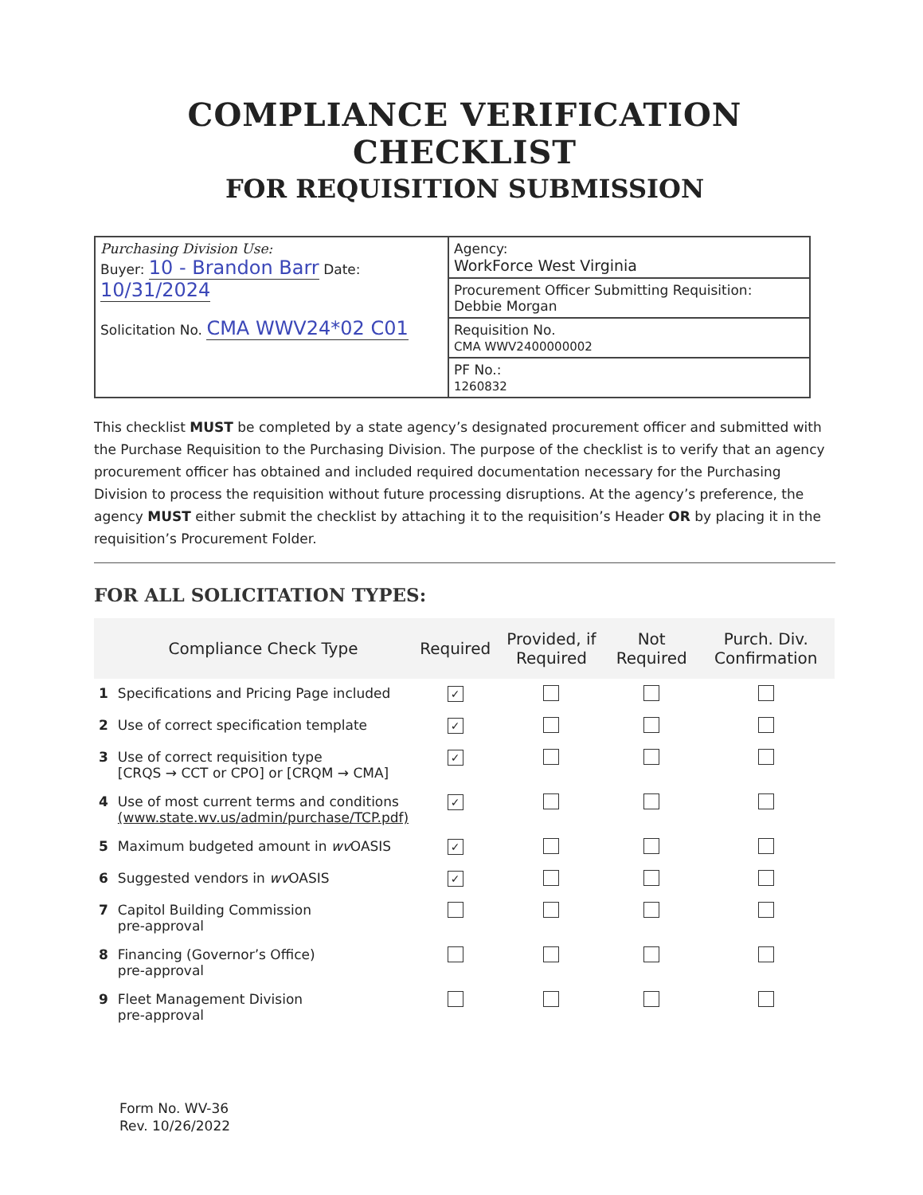COMPLIANCE VERIFICATION CHECKLIST
FOR REQUISITION SUBMISSION
| Purchasing Division Use: Buyer: 10 - Brandon Barr Date: 10/31/2024 Solicitation No. CMA WWV24*02 C01 | Agency: WorkForce West Virginia |
| | Procurement Officer Submitting Requisition: Debbie Morgan |
| | Requisition No. CMA WWV2400000002 |
| | PF No.: 1260832 |
This checklist MUST be completed by a state agency’s designated procurement officer and submitted with the Purchase Requisition to the Purchasing Division. The purpose of the checklist is to verify that an agency procurement officer has obtained and included required documentation necessary for the Purchasing Division to process the requisition without future processing disruptions. At the agency’s preference, the agency MUST either submit the checklist by attaching it to the requisition’s Header OR by placing it in the requisition’s Procurement Folder.
FOR ALL SOLICITATION TYPES:
| | Compliance Check Type | Required | Provided, if Required | Not Required | Purch. Div. Confirmation |
| --- | --- | --- | --- | --- | --- |
| 1 | Specifications and Pricing Page included | ✓ | | | |
| 2 | Use of correct specification template | ✓ | | | |
| 3 | Use of correct requisition type [CRQS → CCT or CPO] or [CRQM → CMA] | ✓ | | | |
| 4 | Use of most current terms and conditions (www.state.wv.us/admin/purchase/TCP.pdf) | ✓ | | | |
| 5 | Maximum budgeted amount in wv OASIS | ✓ | | | |
| 6 | Suggested vendors in wv OASIS | ✓ | | | |
| 7 | Capitol Building Commission pre-approval | | | | |
| 8 | Financing (Governor’s Office) pre-approval | | | | |
| 9 | Fleet Management Division pre-approval | | | | |
Form No. WV-36
Rev. 10/26/2022